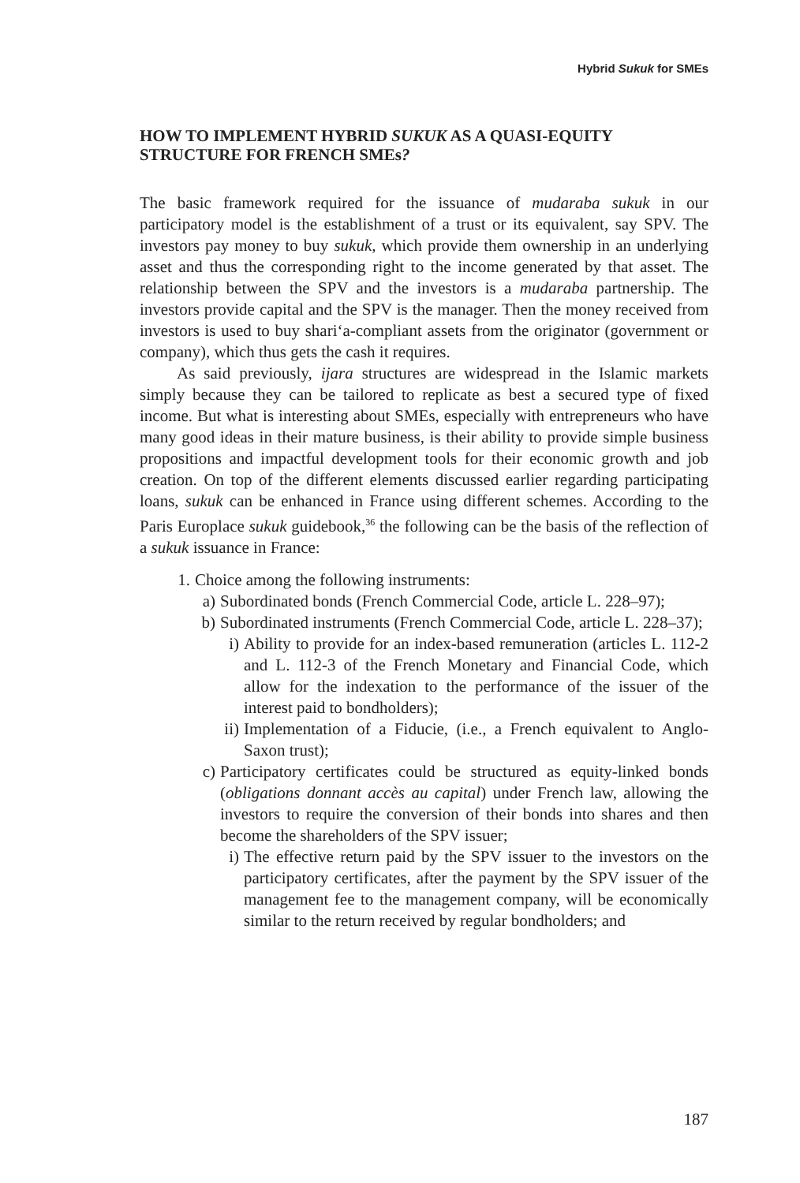Hybrid Sukuk for SMEs
HOW TO IMPLEMENT HYBRID SUKUK AS A QUASI-EQUITY STRUCTURE FOR FRENCH SMEs?
The basic framework required for the issuance of mudaraba sukuk in our participatory model is the establishment of a trust or its equivalent, say SPV. The investors pay money to buy sukuk, which provide them ownership in an underlying asset and thus the corresponding right to the income generated by that asset. The relationship between the SPV and the investors is a mudaraba partnership. The investors provide capital and the SPV is the manager. Then the money received from investors is used to buy shari‘a-compliant assets from the originator (government or company), which thus gets the cash it requires.
As said previously, ijara structures are widespread in the Islamic markets simply because they can be tailored to replicate as best a secured type of fixed income. But what is interesting about SMEs, especially with entrepreneurs who have many good ideas in their mature business, is their ability to provide simple business propositions and impactful development tools for their economic growth and job creation. On top of the different elements discussed earlier regarding participating loans, sukuk can be enhanced in France using different schemes. According to the Paris Europlace sukuk guidebook,<sup>36</sup> the following can be the basis of the reflection of a sukuk issuance in France:
1. Choice among the following instruments:
a) Subordinated bonds (French Commercial Code, article L. 228–97);
b) Subordinated instruments (French Commercial Code, article L. 228–37);
i) Ability to provide for an index-based remuneration (articles L. 112-2 and L. 112-3 of the French Monetary and Financial Code, which allow for the indexation to the performance of the issuer of the interest paid to bondholders);
ii) Implementation of a Fiducie, (i.e., a French equivalent to Anglo-Saxon trust);
c) Participatory certificates could be structured as equity-linked bonds (obligations donnant accès au capital) under French law, allowing the investors to require the conversion of their bonds into shares and then become the shareholders of the SPV issuer;
i) The effective return paid by the SPV issuer to the investors on the participatory certificates, after the payment by the SPV issuer of the management fee to the management company, will be economically similar to the return received by regular bondholders; and
187